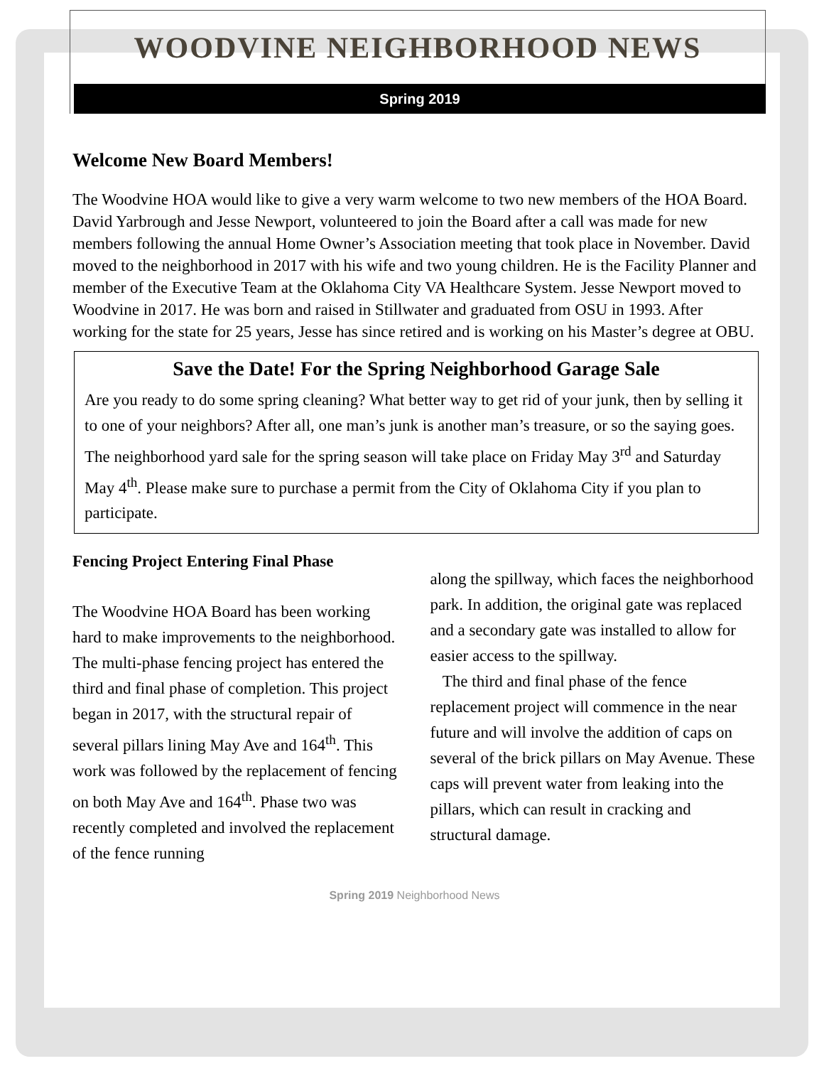WOODVINE NEIGHBORHOOD NEWS
Spring 2019
Welcome New Board Members!
The Woodvine HOA would like to give a very warm welcome to two new members of the HOA Board. David Yarbrough and Jesse Newport, volunteered to join the Board after a call was made for new members following the annual Home Owner’s Association meeting that took place in November. David moved to the neighborhood in 2017 with his wife and two young children. He is the Facility Planner and member of the Executive Team at the Oklahoma City VA Healthcare System. Jesse Newport moved to Woodvine in 2017. He was born and raised in Stillwater and graduated from OSU in 1993. After working for the state for 25 years, Jesse has since retired and is working on his Master’s degree at OBU.
Save the Date! For the Spring Neighborhood Garage Sale
Are you ready to do some spring cleaning? What better way to get rid of your junk, then by selling it to one of your neighbors? After all, one man’s junk is another man’s treasure, or so the saying goes. The neighborhood yard sale for the spring season will take place on Friday May 3<sup>rd</sup> and Saturday May 4<sup>th</sup>. Please make sure to purchase a permit from the City of Oklahoma City if you plan to participate.
Fencing Project Entering Final Phase
The Woodvine HOA Board has been working hard to make improvements to the neighborhood. The multi-phase fencing project has entered the third and final phase of completion. This project began in 2017, with the structural repair of several pillars lining May Ave and 164<sup>th</sup>. This work was followed by the replacement of fencing on both May Ave and 164<sup>th</sup>. Phase two was recently completed and involved the replacement of the fence running
along the spillway, which faces the neighborhood park. In addition, the original gate was replaced and a secondary gate was installed to allow for easier access to the spillway.
The third and final phase of the fence replacement project will commence in the near future and will involve the addition of caps on several of the brick pillars on May Avenue. These caps will prevent water from leaking into the pillars, which can result in cracking and structural damage.
Spring 2019 Neighborhood News